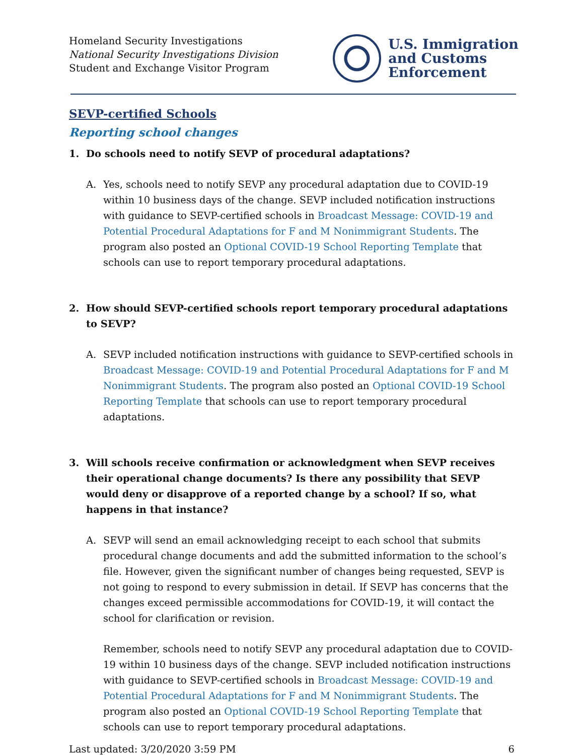Homeland Security Investigations
National Security Investigations Division
Student and Exchange Visitor Program
U.S. Immigration
and Customs
Enforcement
SEVP-certified Schools
Reporting school changes
1. Do schools need to notify SEVP of procedural adaptations?
A. Yes, schools need to notify SEVP any procedural adaptation due to COVID-19 within 10 business days of the change. SEVP included notification instructions with guidance to SEVP-certified schools in Broadcast Message: COVID-19 and Potential Procedural Adaptations for F and M Nonimmigrant Students. The program also posted an Optional COVID-19 School Reporting Template that schools can use to report temporary procedural adaptations.
2. How should SEVP-certified schools report temporary procedural adaptations to SEVP?
A. SEVP included notification instructions with guidance to SEVP-certified schools in Broadcast Message: COVID-19 and Potential Procedural Adaptations for F and M Nonimmigrant Students. The program also posted an Optional COVID-19 School Reporting Template that schools can use to report temporary procedural adaptations.
3. Will schools receive confirmation or acknowledgment when SEVP receives their operational change documents? Is there any possibility that SEVP would deny or disapprove of a reported change by a school? If so, what happens in that instance?
A. SEVP will send an email acknowledging receipt to each school that submits procedural change documents and add the submitted information to the school’s file. However, given the significant number of changes being requested, SEVP is not going to respond to every submission in detail. If SEVP has concerns that the changes exceed permissible accommodations for COVID-19, it will contact the school for clarification or revision.
Remember, schools need to notify SEVP any procedural adaptation due to COVID-19 within 10 business days of the change. SEVP included notification instructions with guidance to SEVP-certified schools in Broadcast Message: COVID-19 and Potential Procedural Adaptations for F and M Nonimmigrant Students. The program also posted an Optional COVID-19 School Reporting Template that schools can use to report temporary procedural adaptations.
Last updated: 3/20/2020 3:59 PM 6